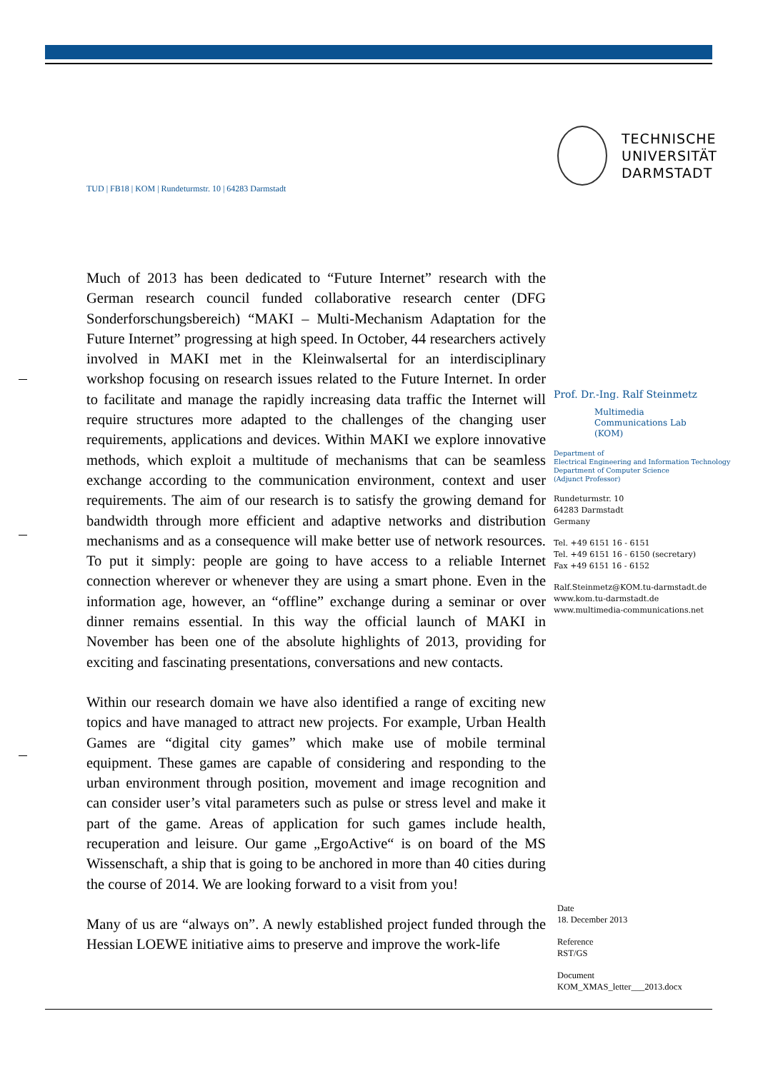TECHNISCHE
UNIVERSITÄT
DARMSTADT
TUD | FB18 | KOM | Rundeturmstr. 10 | 64283 Darmstadt
Much of 2013 has been dedicated to “Future Internet” research with the German research council funded collaborative research center (DFG Sonderforschungsbereich) “MAKI – Multi-Mechanism Adaptation for the Future Internet” progressing at high speed. In October, 44 researchers actively involved in MAKI met in the Kleinwalsertal for an interdisciplinary workshop focusing on research issues related to the Future Internet. In order to facilitate and manage the rapidly increasing data traffic the Internet will require structures more adapted to the challenges of the changing user requirements, applications and devices. Within MAKI we explore innovative methods, which exploit a multitude of mechanisms that can be seamless exchange according to the communication environment, context and user requirements. The aim of our research is to satisfy the growing demand for bandwidth through more efficient and adaptive networks and distribution mechanisms and as a consequence will make better use of network resources. To put it simply: people are going to have access to a reliable Internet connection wherever or whenever they are using a smart phone. Even in the information age, however, an “offline” exchange during a seminar or over dinner remains essential. In this way the official launch of MAKI in November has been one of the absolute highlights of 2013, providing for exciting and fascinating presentations, conversations and new contacts.
Within our research domain we have also identified a range of exciting new topics and have managed to attract new projects. For example, Urban Health Games are “digital city games” which make use of mobile terminal equipment. These games are capable of considering and responding to the urban environment through position, movement and image recognition and can consider user’s vital parameters such as pulse or stress level and make it part of the game. Areas of application for such games include health, recuperation and leisure. Our game „ErgoActive“ is on board of the MS Wissenschaft, a ship that is going to be anchored in more than 40 cities during the course of 2014. We are looking forward to a visit from you!
Many of us are “always on”. A newly established project funded through the Hessian LOEWE initiative aims to preserve and improve the work-life
Prof. Dr.-Ing. Ralf Steinmetz
Multimedia
Communications Lab
(KOM)
Department of
Electrical Engineering and Information Technology
Department of Computer Science
(Adjunct Professor)
Rundeturmstr. 10
64283 Darmstadt
Germany
Tel. +49 6151 16 - 6151
Tel. +49 6151 16 - 6150 (secretary)
Fax +49 6151 16 - 6152
Ralf.Steinmetz@KOM.tu-darmstadt.de
www.kom.tu-darmstadt.de
www.multimedia-communications.net
Date
18. December 2013
Reference
RST/GS
Document
KOM_XMAS_letter___2013.docx